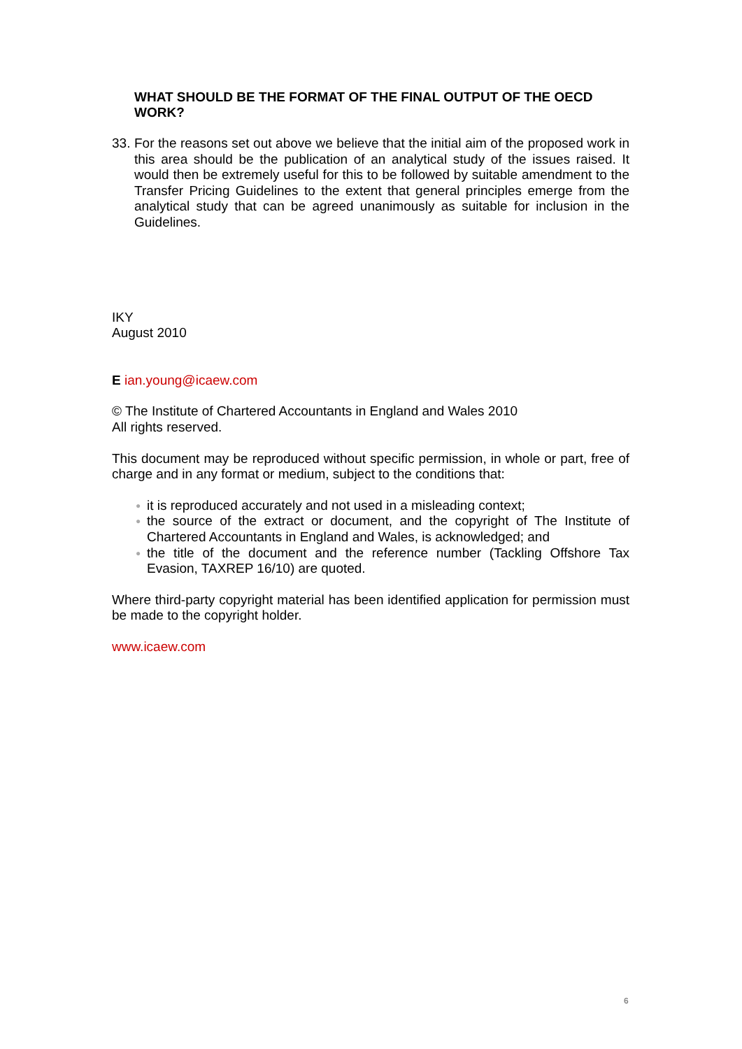WHAT SHOULD BE THE FORMAT OF THE FINAL OUTPUT OF THE OECD WORK?
33.
For the reasons set out above we believe that the initial aim of the proposed work in this area should be the publication of an analytical study of the issues raised. It would then be extremely useful for this to be followed by suitable amendment to the Transfer Pricing Guidelines to the extent that general principles emerge from the analytical study that can be agreed unanimously as suitable for inclusion in the Guidelines.
IKY
August 2010
E ian.young@icaew.com
© The Institute of Chartered Accountants in England and Wales 2010
All rights reserved.
This document may be reproduced without specific permission, in whole or part, free of charge and in any format or medium, subject to the conditions that:
● it is reproduced accurately and not used in a misleading context;
● the source of the extract or document, and the copyright of The Institute of Chartered Accountants in England and Wales, is acknowledged; and
● the title of the document and the reference number (Tackling Offshore Tax Evasion, TAXREP 16/10) are quoted.
Where third-party copyright material has been identified application for permission must be made to the copyright holder.
www.icaew.com
6